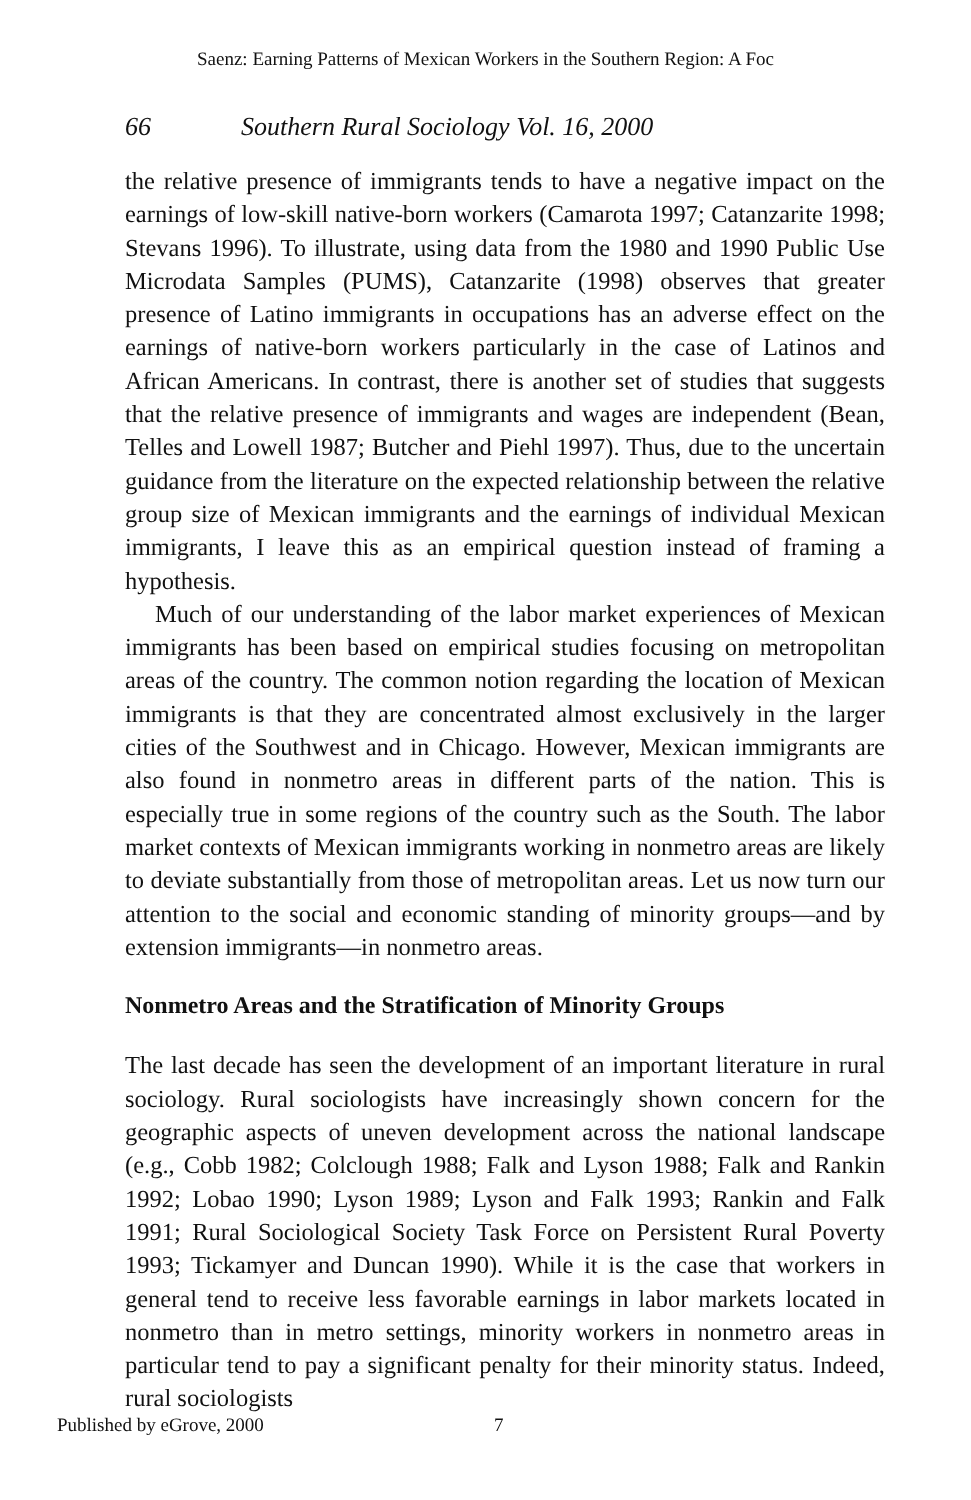Saenz: Earning Patterns of Mexican Workers in the Southern Region: A Foc
66 Southern Rural Sociology Vol. 16, 2000
the relative presence of immigrants tends to have a negative impact on the earnings of low-skill native-born workers (Camarota 1997; Catanzarite 1998; Stevans 1996). To illustrate, using data from the 1980 and 1990 Public Use Microdata Samples (PUMS), Catanzarite (1998) observes that greater presence of Latino immigrants in occupations has an adverse effect on the earnings of native-born workers particularly in the case of Latinos and African Americans. In contrast, there is another set of studies that suggests that the relative presence of immigrants and wages are independent (Bean, Telles and Lowell 1987; Butcher and Piehl 1997). Thus, due to the uncertain guidance from the literature on the expected relationship between the relative group size of Mexican immigrants and the earnings of individual Mexican immigrants, I leave this as an empirical question instead of framing a hypothesis.
Much of our understanding of the labor market experiences of Mexican immigrants has been based on empirical studies focusing on metropolitan areas of the country. The common notion regarding the location of Mexican immigrants is that they are concentrated almost exclusively in the larger cities of the Southwest and in Chicago. However, Mexican immigrants are also found in nonmetro areas in different parts of the nation. This is especially true in some regions of the country such as the South. The labor market contexts of Mexican immigrants working in nonmetro areas are likely to deviate substantially from those of metropolitan areas. Let us now turn our attention to the social and economic standing of minority groups—and by extension immigrants—in nonmetro areas.
Nonmetro Areas and the Stratification of Minority Groups
The last decade has seen the development of an important literature in rural sociology. Rural sociologists have increasingly shown concern for the geographic aspects of uneven development across the national landscape (e.g., Cobb 1982; Colclough 1988; Falk and Lyson 1988; Falk and Rankin 1992; Lobao 1990; Lyson 1989; Lyson and Falk 1993; Rankin and Falk 1991; Rural Sociological Society Task Force on Persistent Rural Poverty 1993; Tickamyer and Duncan 1990). While it is the case that workers in general tend to receive less favorable earnings in labor markets located in nonmetro than in metro settings, minority workers in nonmetro areas in particular tend to pay a significant penalty for their minority status. Indeed, rural sociologists
Published by eGrove, 2000 7